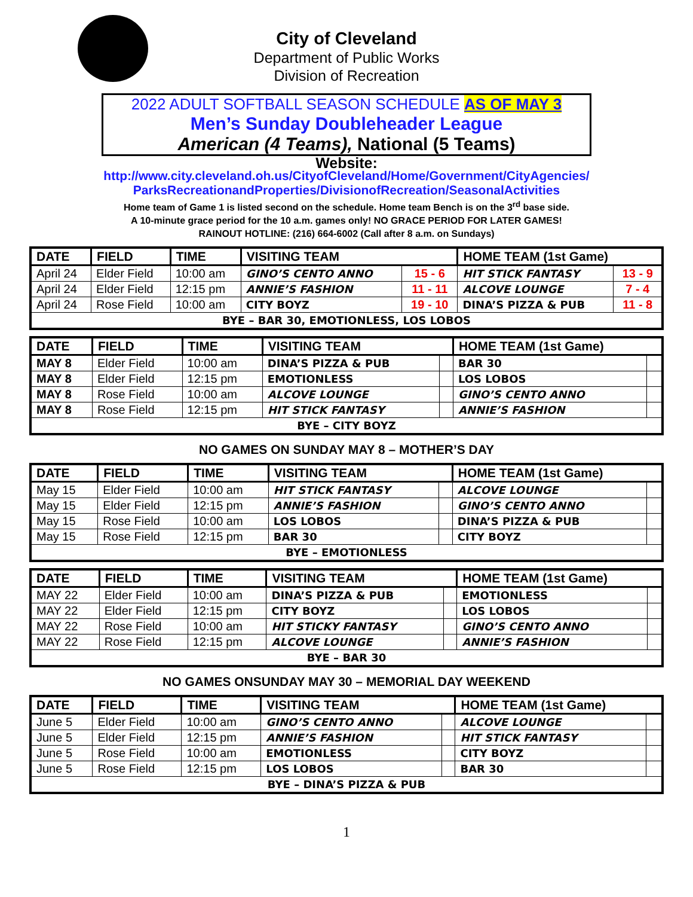City of Cleveland
Department of Public Works
Division of Recreation
2022 ADULT SOFTBALL SEASON SCHEDULE AS OF MAY 3
Men’s Sunday Doubleheader League
American (4 Teams), National (5 Teams)
Website:
http://www.city.cleveland.oh.us/CityofCleveland/Home/Government/CityAgencies/
ParksRecreationandProperties/DivisionofRecreation/SeasonalActivities
Home team of Game 1 is listed second on the schedule. Home team Bench is on the 3<sup>rd</sup> base side.
A 10-minute grace period for the 10 a.m. games only! NO GRACE PERIOD FOR LATER GAMES!
RAINOUT HOTLINE: (216) 664-6002 (Call after 8 a.m. on Sundays)
| DATE | FIELD | TIME | VISITING TEAM | | HOME TEAM (1st Game) | |
| --- | --- | --- | --- | --- | --- | --- |
| April 24 | Elder Field | 10:00 am | GINO’S CENTO ANNO | 15 - 6 | HIT STICK FANTASY | 13 - 9 |
| April 24 | Elder Field | 12:15 pm | ANNIE’S FASHION | 11 - 11 | ALCOVE LOUNGE | 7 - 4 |
| April 24 | Rose Field | 10:00 am | CITY BOYZ | 19 - 10 | DINA’S PIZZA & PUB | 11 - 8 |
| BYE – BAR 30, EMOTIONLESS, LOS LOBOS | | | | | | |
| DATE | FIELD | TIME | VISITING TEAM | | HOME TEAM (1st Game) | |
| --- | --- | --- | --- | --- | --- | --- |
| MAY 8 | Elder Field | 10:00 am | DINA’S PIZZA & PUB | | BAR 30 | |
| MAY 8 | Elder Field | 12:15 pm | EMOTIONLESS | | LOS LOBOS | |
| MAY 8 | Rose Field | 10:00 am | ALCOVE LOUNGE | | GINO’S CENTO ANNO | |
| MAY 8 | Rose Field | 12:15 pm | HIT STICK FANTASY | | ANNIE’S FASHION | |
| BYE – CITY BOYZ | | | | | | |
NO GAMES ON SUNDAY MAY 8 – MOTHER’S DAY
| DATE | FIELD | TIME | VISITING TEAM | | HOME TEAM (1st Game) | |
| --- | --- | --- | --- | --- | --- | --- |
| May 15 | Elder Field | 10:00 am | HIT STICK FANTASY | | ALCOVE LOUNGE | |
| May 15 | Elder Field | 12:15 pm | ANNIE’S FASHION | | GINO’S CENTO ANNO | |
| May 15 | Rose Field | 10:00 am | LOS LOBOS | | DINA’S PIZZA & PUB | |
| May 15 | Rose Field | 12:15 pm | BAR 30 | | CITY BOYZ | |
| BYE – EMOTIONLESS | | | | | | |
| DATE | FIELD | TIME | VISITING TEAM | | HOME TEAM (1st Game) | |
| --- | --- | --- | --- | --- | --- | --- |
| MAY 22 | Elder Field | 10:00 am | DINA’S PIZZA & PUB | | EMOTIONLESS | |
| MAY 22 | Elder Field | 12:15 pm | CITY BOYZ | | LOS LOBOS | |
| MAY 22 | Rose Field | 10:00 am | HIT STICKY FANTASY | | GINO’S CENTO ANNO | |
| MAY 22 | Rose Field | 12:15 pm | ALCOVE LOUNGE | | ANNIE’S FASHION | |
| BYE – BAR 30 | | | | | | |
NO GAMES ONSUNDAY MAY 30 – MEMORIAL DAY WEEKEND
| DATE | FIELD | TIME | VISITING TEAM | | HOME TEAM (1st Game) | |
| --- | --- | --- | --- | --- | --- | --- |
| June 5 | Elder Field | 10:00 am | GINO’S CENTO ANNO | | ALCOVE LOUNGE | |
| June 5 | Elder Field | 12:15 pm | ANNIE’S FASHION | | HIT STICK FANTASY | |
| June 5 | Rose Field | 10:00 am | EMOTIONLESS | | CITY BOYZ | |
| June 5 | Rose Field | 12:15 pm | LOS LOBOS | | BAR 30 | |
| BYE – DINA’S PIZZA & PUB | | | | | | |
1